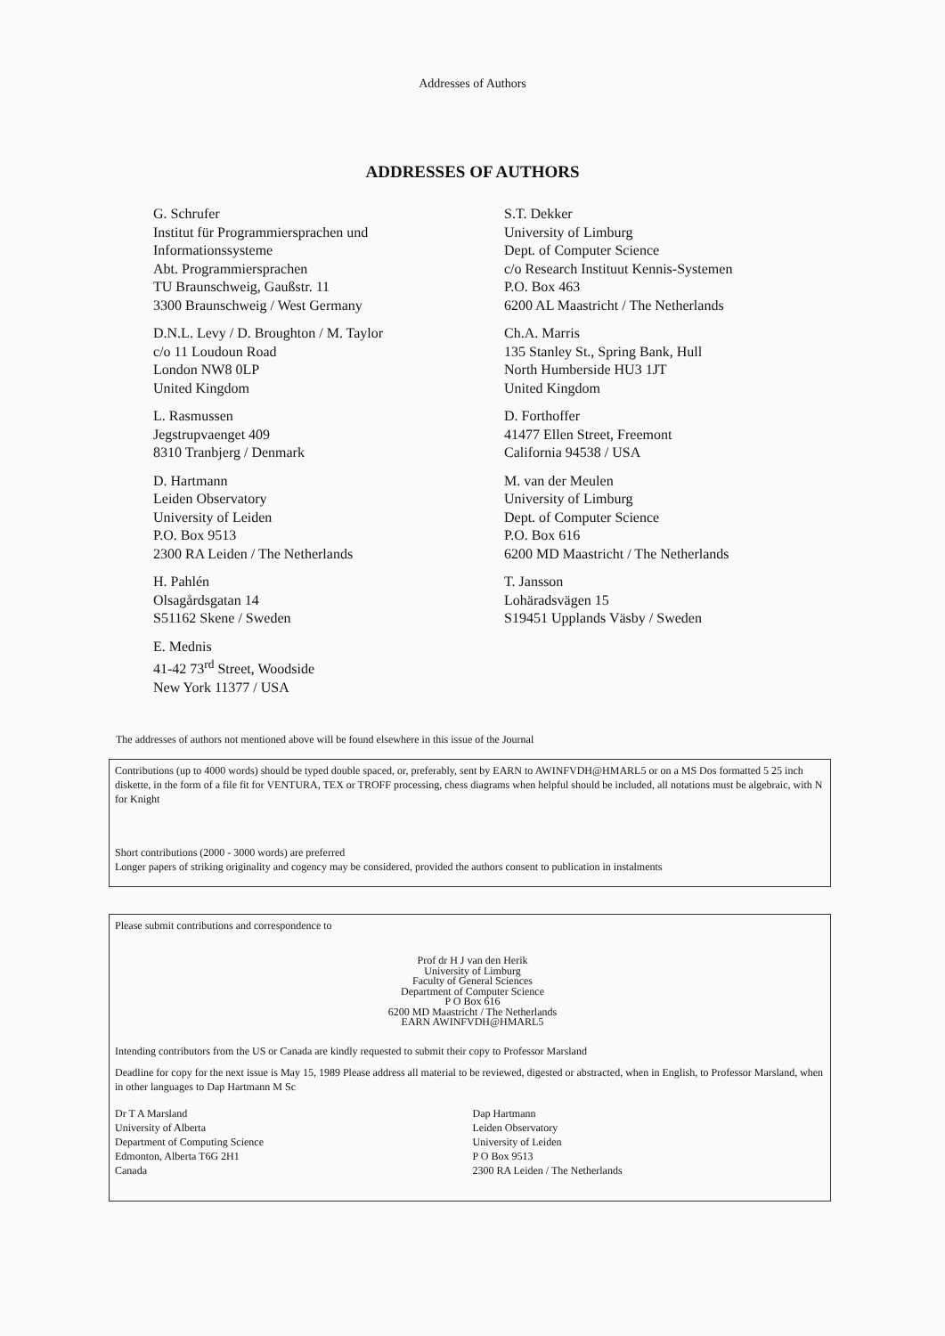Addresses of Authors
ADDRESSES OF AUTHORS
G. Schrufer
Institut für Programmiersprachen und
Informationssysteme
Abt. Programmiersprachen
TU Braunschweig, Gaußstr. 11
3300 Braunschweig / West Germany
D.N.L. Levy / D. Broughton / M. Taylor
c/o 11 Loudoun Road
London NW8 0LP
United Kingdom
L. Rasmussen
Jegstrupvaenget 409
8310 Tranbjerg / Denmark
D. Hartmann
Leiden Observatory
University of Leiden
P.O. Box 9513
2300 RA Leiden / The Netherlands
H. Pahlén
Olsagårdsgatan 14
S51162 Skene / Sweden
E. Mednis
41-42 73<sup>rd</sup> Street, Woodside
New York 11377 / USA
S.T. Dekker
University of Limburg
Dept. of Computer Science
c/o Research Instituut Kennis-Systemen
P.O. Box 463
6200 AL Maastricht / The Netherlands
Ch.A. Marris
135 Stanley St., Spring Bank, Hull
North Humberside HU3 1JT
United Kingdom
D. Forthoffer
41477 Ellen Street, Freemont
California 94538 / USA
M. van der Meulen
University of Limburg
Dept. of Computer Science
P.O. Box 616
6200 MD Maastricht / The Netherlands
T. Jansson
Lohäradsvägen 15
S19451 Upplands Väsby / Sweden
The addresses of authors not mentioned above will be found elsewhere in this issue of the Journal
Contributions (up to 4000 words) should be typed double spaced, or, preferably, sent by EARN to AWINFVDH@HMARL5 or on a MS Dos formatted 5 25 inch diskette, in the form of a file fit for VENTURA, TEX or TROFF processing, chess diagrams when helpful should be included, all notations must be algebraic, with N for Knight
Short contributions (2000 - 3000 words) are preferred
Longer papers of striking originality and cogency may be considered, provided the authors consent to publication in instalments
Please submit contributions and correspondence to
Prof dr H J van den Herik
University of Limburg
Faculty of General Sciences
Department of Computer Science
P O Box 616
6200 MD Maastricht / The Netherlands
EARN AWINFVDH@HMARL5
Intending contributors from the US or Canada are kindly requested to submit their copy to Professor Marsland
Deadline for copy for the next issue is May 15, 1989 Please address all material to be reviewed, digested or abstracted, when in English, to Professor Marsland, when in other languages to Dap Hartmann M Sc
Dr T A Marsland
University of Alberta
Department of Computing Science
Edmonton, Alberta T6G 2H1
Canada
Dap Hartmann
Leiden Observatory
University of Leiden
P O Box 9513
2300 RA Leiden / The Netherlands